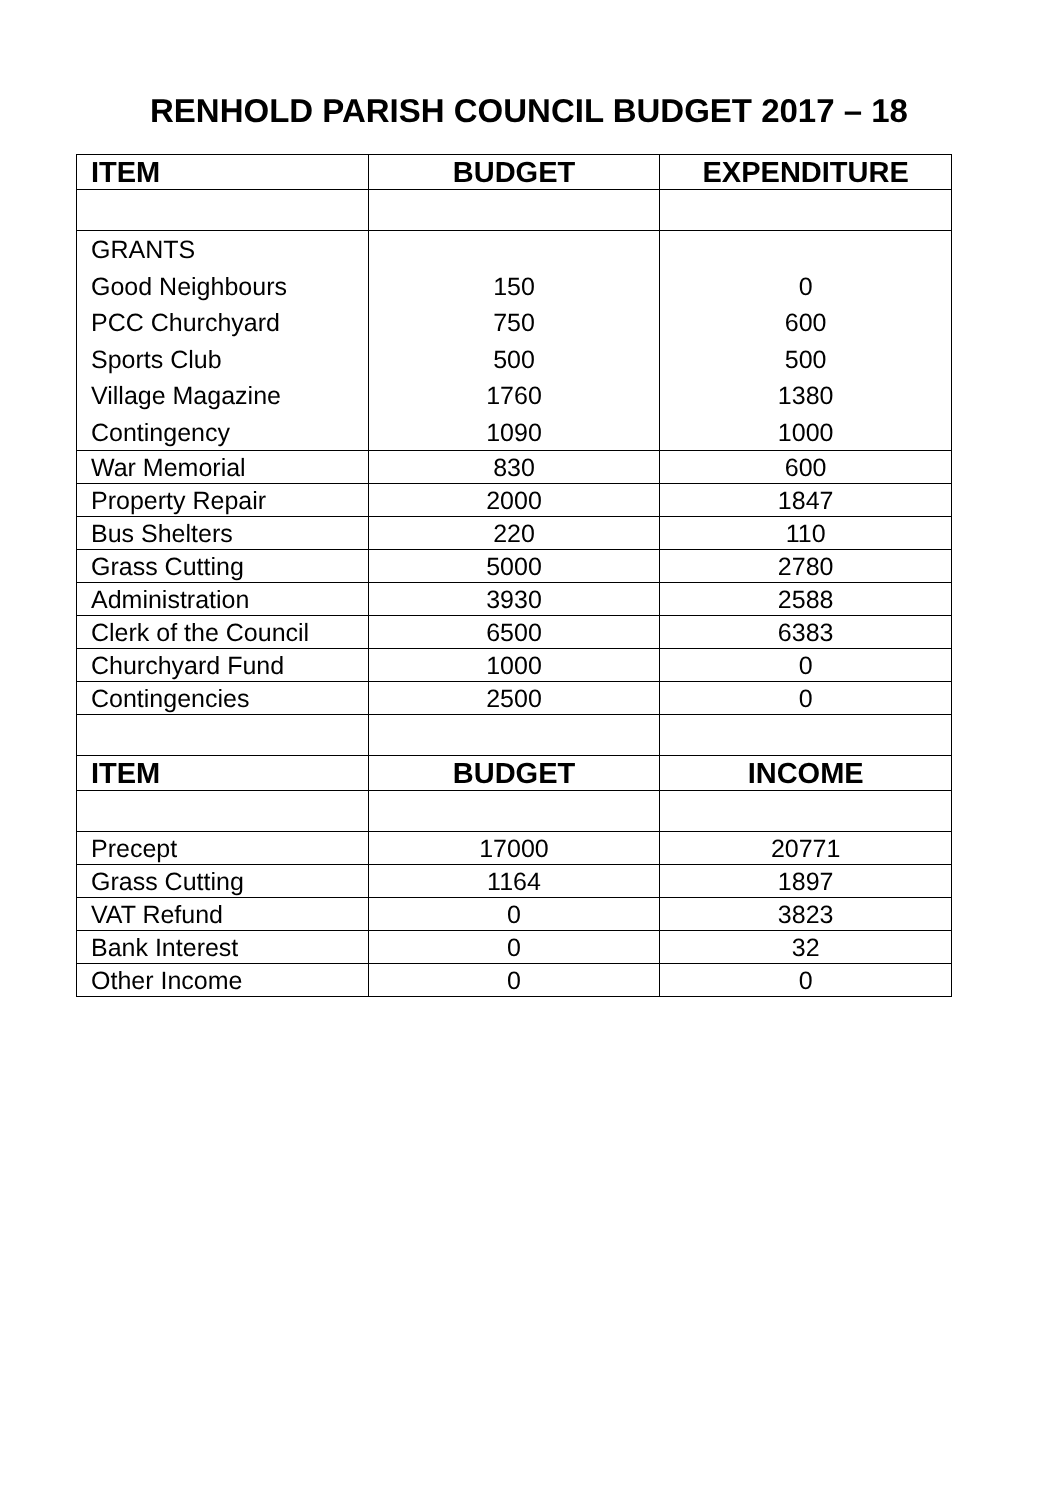RENHOLD PARISH COUNCIL BUDGET 2017 – 18
| ITEM | BUDGET | EXPENDITURE |
| --- | --- | --- |
| GRANTS | | |
| Good Neighbours | 150 | 0 |
| PCC Churchyard | 750 | 600 |
| Sports Club | 500 | 500 |
| Village Magazine | 1760 | 1380 |
| Contingency | 1090 | 1000 |
| War Memorial | 830 | 600 |
| Property Repair | 2000 | 1847 |
| Bus Shelters | 220 | 110 |
| Grass Cutting | 5000 | 2780 |
| Administration | 3930 | 2588 |
| Clerk of the Council | 6500 | 6383 |
| Churchyard Fund | 1000 | 0 |
| Contingencies | 2500 | 0 |
| ITEM | BUDGET | INCOME |
| Precept | 17000 | 20771 |
| Grass Cutting | 1164 | 1897 |
| VAT Refund | 0 | 3823 |
| Bank Interest | 0 | 32 |
| Other Income | 0 | 0 |